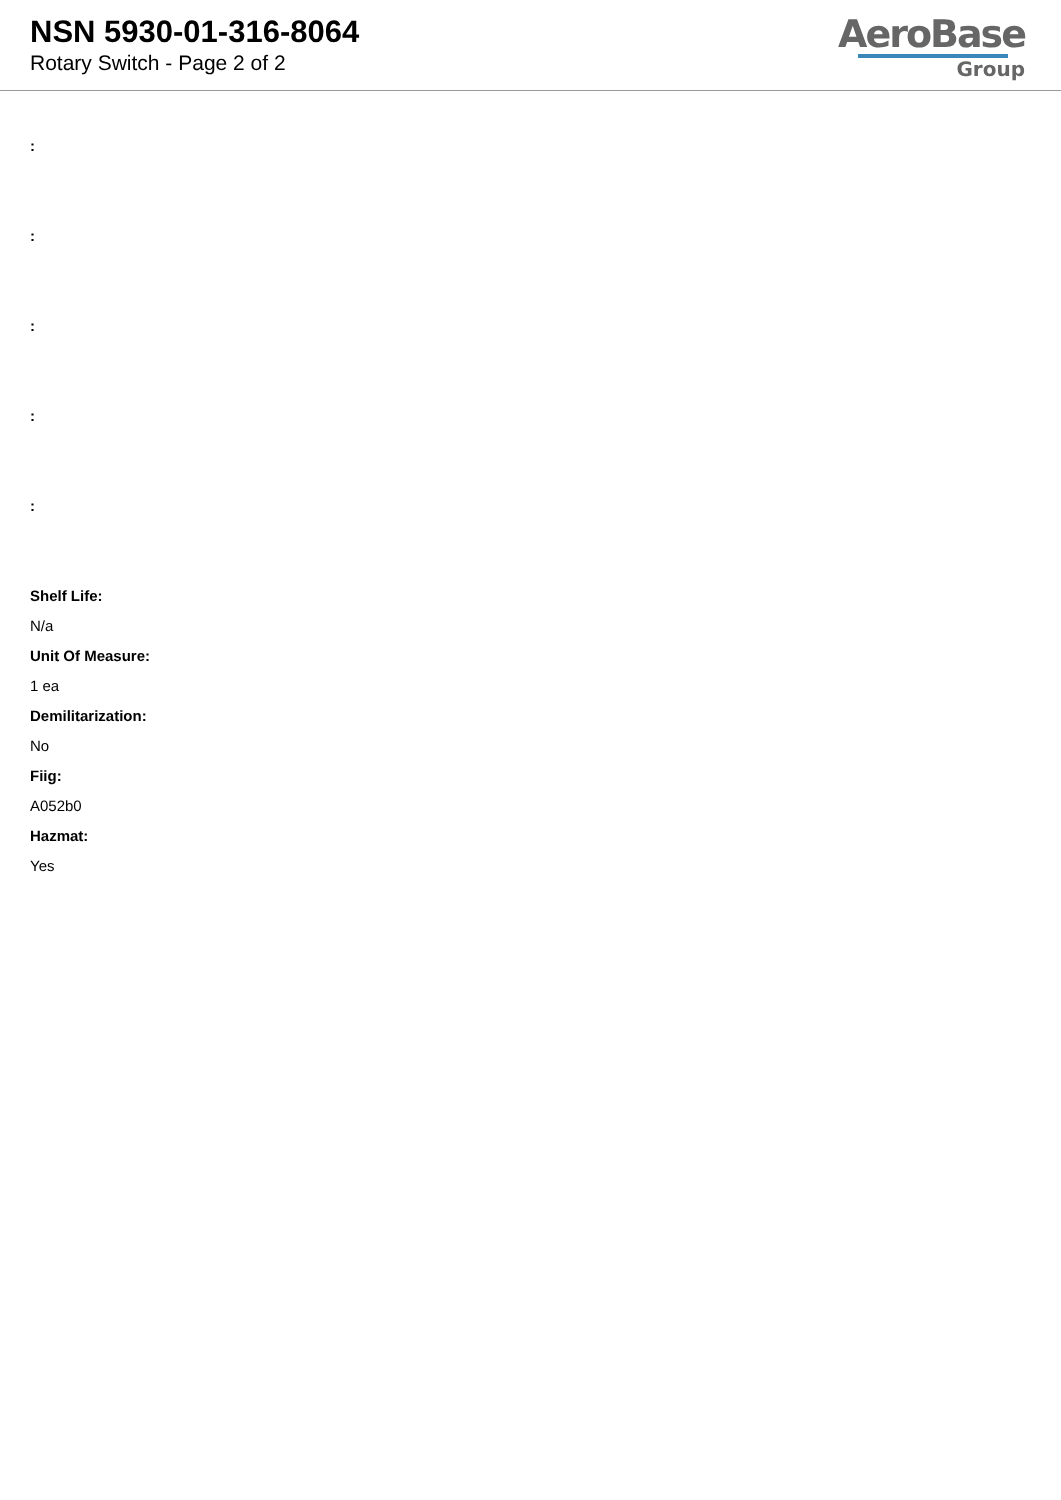NSN 5930-01-316-8064
Rotary Switch - Page 2 of 2
AeroBase
Group
:
:
:
:
:
Shelf Life:
N/a
Unit Of Measure:
1 ea
Demilitarization:
No
Fiig:
A052b0
Hazmat:
Yes